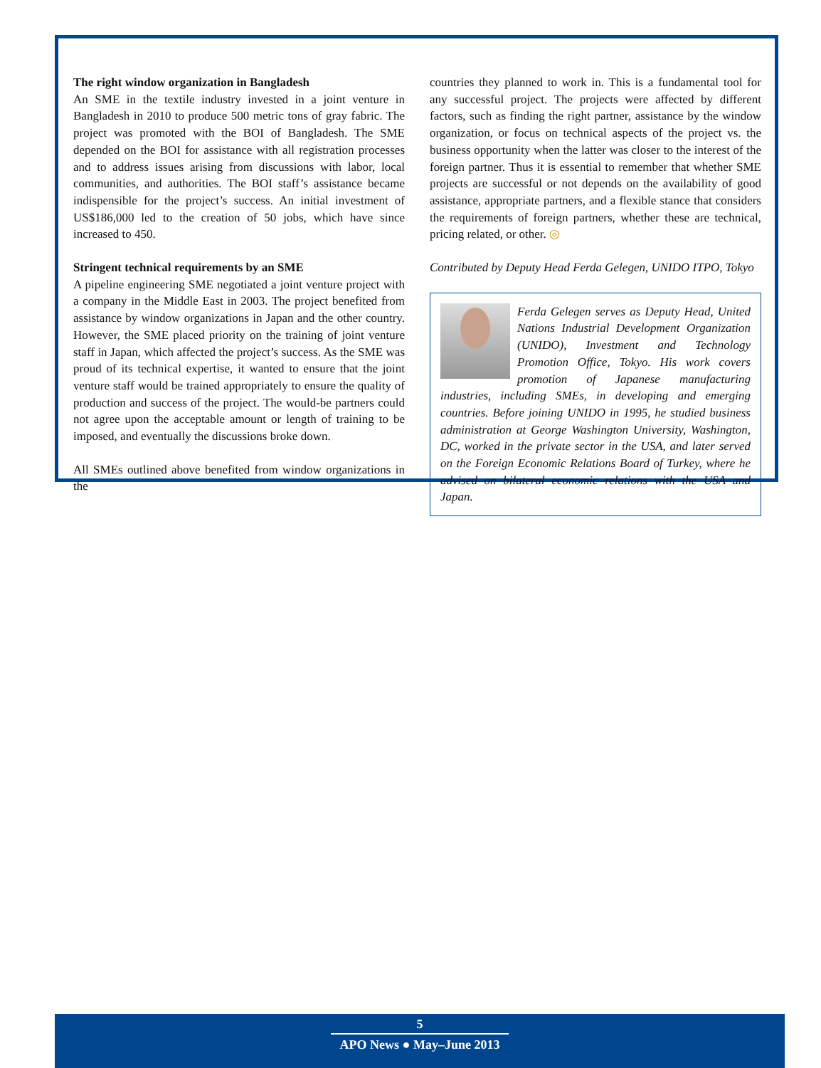The right window organization in Bangladesh
An SME in the textile industry invested in a joint venture in Bangladesh in 2010 to produce 500 metric tons of gray fabric. The project was promoted with the BOI of Bangladesh. The SME depended on the BOI for assistance with all registration processes and to address issues arising from discussions with labor, local communities, and authorities. The BOI staff’s assistance became indispensible for the project’s success. An initial investment of US$186,000 led to the creation of 50 jobs, which have since increased to 450.
Stringent technical requirements by an SME
A pipeline engineering SME negotiated a joint venture project with a company in the Middle East in 2003. The project benefited from assistance by window organizations in Japan and the other country. However, the SME placed priority on the training of joint venture staff in Japan, which affected the project’s success. As the SME was proud of its technical expertise, it wanted to ensure that the joint venture staff would be trained appropriately to ensure the quality of production and success of the project. The would-be partners could not agree upon the acceptable amount or length of training to be imposed, and eventually the discussions broke down.
All SMEs outlined above benefited from window organizations in the
countries they planned to work in. This is a fundamental tool for any successful project. The projects were affected by different factors, such as finding the right partner, assistance by the window organization, or focus on technical aspects of the project vs. the business opportunity when the latter was closer to the interest of the foreign partner. Thus it is essential to remember that whether SME projects are successful or not depends on the availability of good assistance, appropriate partners, and a flexible stance that considers the requirements of foreign partners, whether these are technical, pricing related, or other. ◎
Contributed by Deputy Head Ferda Gelegen, UNIDO ITPO, Tokyo
Ferda Gelegen serves as Deputy Head, United Nations Industrial Development Organization (UNIDO), Investment and Technology Promotion Office, Tokyo. His work covers promotion of Japanese manufacturing industries, including SMEs, in developing and emerging countries. Before joining UNIDO in 1995, he studied business administration at George Washington University, Washington, DC, worked in the private sector in the USA, and later served on the Foreign Economic Relations Board of Turkey, where he advised on bilateral economic relations with the USA and Japan.
5
APO News ● May–June 2013